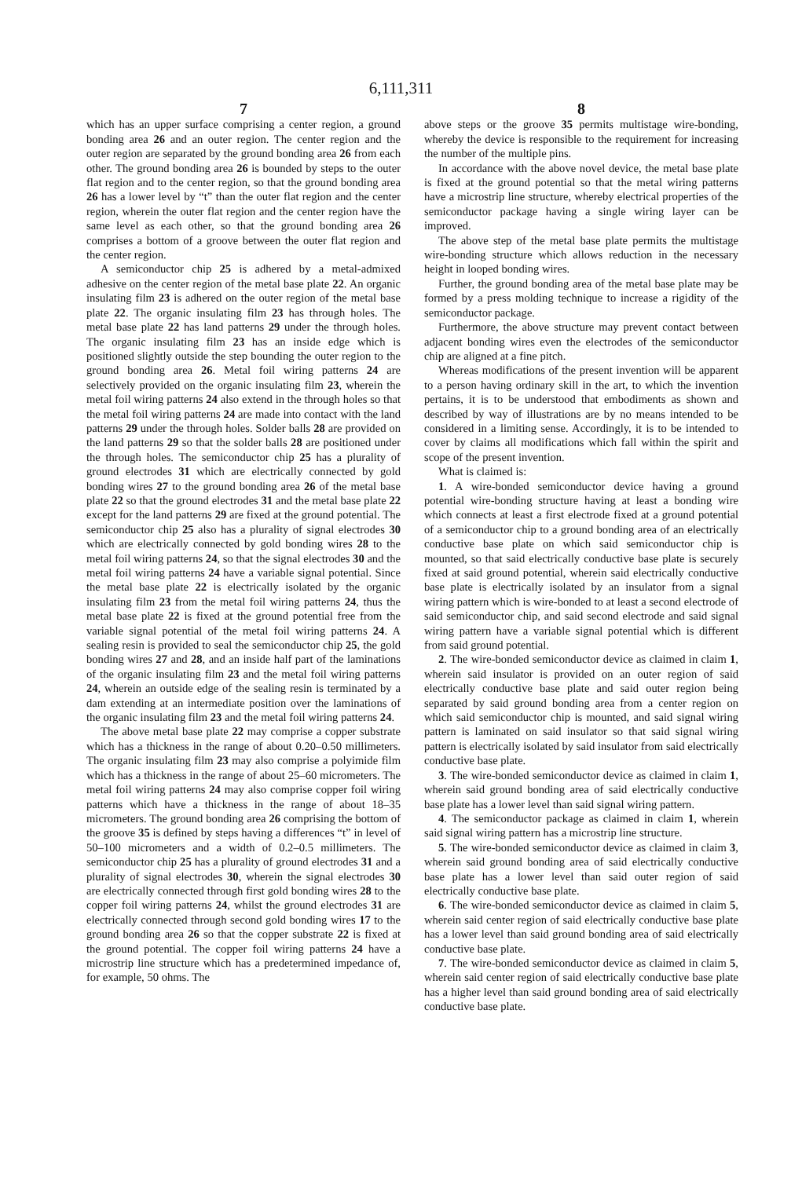6,111,311
7
which has an upper surface comprising a center region, a ground bonding area 26 and an outer region. The center region and the outer region are separated by the ground bonding area 26 from each other. The ground bonding area 26 is bounded by steps to the outer flat region and to the center region, so that the ground bonding area 26 has a lower level by “t” than the outer flat region and the center region, wherein the outer flat region and the center region have the same level as each other, so that the ground bonding area 26 comprises a bottom of a groove between the outer flat region and the center region.
A semiconductor chip 25 is adhered by a metal-admixed adhesive on the center region of the metal base plate 22. An organic insulating film 23 is adhered on the outer region of the metal base plate 22. The organic insulating film 23 has through holes. The metal base plate 22 has land patterns 29 under the through holes. The organic insulating film 23 has an inside edge which is positioned slightly outside the step bounding the outer region to the ground bonding area 26. Metal foil wiring patterns 24 are selectively provided on the organic insulating film 23, wherein the metal foil wiring patterns 24 also extend in the through holes so that the metal foil wiring patterns 24 are made into contact with the land patterns 29 under the through holes. Solder balls 28 are provided on the land patterns 29 so that the solder balls 28 are positioned under the through holes. The semiconductor chip 25 has a plurality of ground electrodes 31 which are electrically connected by gold bonding wires 27 to the ground bonding area 26 of the metal base plate 22 so that the ground electrodes 31 and the metal base plate 22 except for the land patterns 29 are fixed at the ground potential. The semiconductor chip 25 also has a plurality of signal electrodes 30 which are electrically connected by gold bonding wires 28 to the metal foil wiring patterns 24, so that the signal electrodes 30 and the metal foil wiring patterns 24 have a variable signal potential. Since the metal base plate 22 is electrically isolated by the organic insulating film 23 from the metal foil wiring patterns 24, thus the metal base plate 22 is fixed at the ground potential free from the variable signal potential of the metal foil wiring patterns 24. A sealing resin is provided to seal the semiconductor chip 25, the gold bonding wires 27 and 28, and an inside half part of the laminations of the organic insulating film 23 and the metal foil wiring patterns 24, wherein an outside edge of the sealing resin is terminated by a dam extending at an intermediate position over the laminations of the organic insulating film 23 and the metal foil wiring patterns 24.
The above metal base plate 22 may comprise a copper substrate which has a thickness in the range of about 0.20–0.50 millimeters. The organic insulating film 23 may also comprise a polyimide film which has a thickness in the range of about 25–60 micrometers. The metal foil wiring patterns 24 may also comprise copper foil wiring patterns which have a thickness in the range of about 18–35 micrometers. The ground bonding area 26 comprising the bottom of the groove 35 is defined by steps having a differences “t” in level of 50–100 micrometers and a width of 0.2–0.5 millimeters. The semiconductor chip 25 has a plurality of ground electrodes 31 and a plurality of signal electrodes 30, wherein the signal electrodes 30 are electrically connected through first gold bonding wires 28 to the copper foil wiring patterns 24, whilst the ground electrodes 31 are electrically connected through second gold bonding wires 17 to the ground bonding area 26 so that the copper substrate 22 is fixed at the ground potential. The copper foil wiring patterns 24 have a microstrip line structure which has a predetermined impedance of, for example, 50 ohms. The
8
above steps or the groove 35 permits multistage wire-bonding, whereby the device is responsible to the requirement for increasing the number of the multiple pins.
In accordance with the above novel device, the metal base plate is fixed at the ground potential so that the metal wiring patterns have a microstrip line structure, whereby electrical properties of the semiconductor package having a single wiring layer can be improved.
The above step of the metal base plate permits the multistage wire-bonding structure which allows reduction in the necessary height in looped bonding wires.
Further, the ground bonding area of the metal base plate may be formed by a press molding technique to increase a rigidity of the semiconductor package.
Furthermore, the above structure may prevent contact between adjacent bonding wires even the electrodes of the semiconductor chip are aligned at a fine pitch.
Whereas modifications of the present invention will be apparent to a person having ordinary skill in the art, to which the invention pertains, it is to be understood that embodiments as shown and described by way of illustrations are by no means intended to be considered in a limiting sense. Accordingly, it is to be intended to cover by claims all modifications which fall within the spirit and scope of the present invention.
What is claimed is:
1. A wire-bonded semiconductor device having a ground potential wire-bonding structure having at least a bonding wire which connects at least a first electrode fixed at a ground potential of a semiconductor chip to a ground bonding area of an electrically conductive base plate on which said semiconductor chip is mounted, so that said electrically conductive base plate is securely fixed at said ground potential, wherein said electrically conductive base plate is electrically isolated by an insulator from a signal wiring pattern which is wire-bonded to at least a second electrode of said semiconductor chip, and said second electrode and said signal wiring pattern have a variable signal potential which is different from said ground potential.
2. The wire-bonded semiconductor device as claimed in claim 1, wherein said insulator is provided on an outer region of said electrically conductive base plate and said outer region being separated by said ground bonding area from a center region on which said semiconductor chip is mounted, and said signal wiring pattern is laminated on said insulator so that said signal wiring pattern is electrically isolated by said insulator from said electrically conductive base plate.
3. The wire-bonded semiconductor device as claimed in claim 1, wherein said ground bonding area of said electrically conductive base plate has a lower level than said signal wiring pattern.
4. The semiconductor package as claimed in claim 1, wherein said signal wiring pattern has a microstrip line structure.
5. The wire-bonded semiconductor device as claimed in claim 3, wherein said ground bonding area of said electrically conductive base plate has a lower level than said outer region of said electrically conductive base plate.
6. The wire-bonded semiconductor device as claimed in claim 5, wherein said center region of said electrically conductive base plate has a lower level than said ground bonding area of said electrically conductive base plate.
7. The wire-bonded semiconductor device as claimed in claim 5, wherein said center region of said electrically conductive base plate has a higher level than said ground bonding area of said electrically conductive base plate.